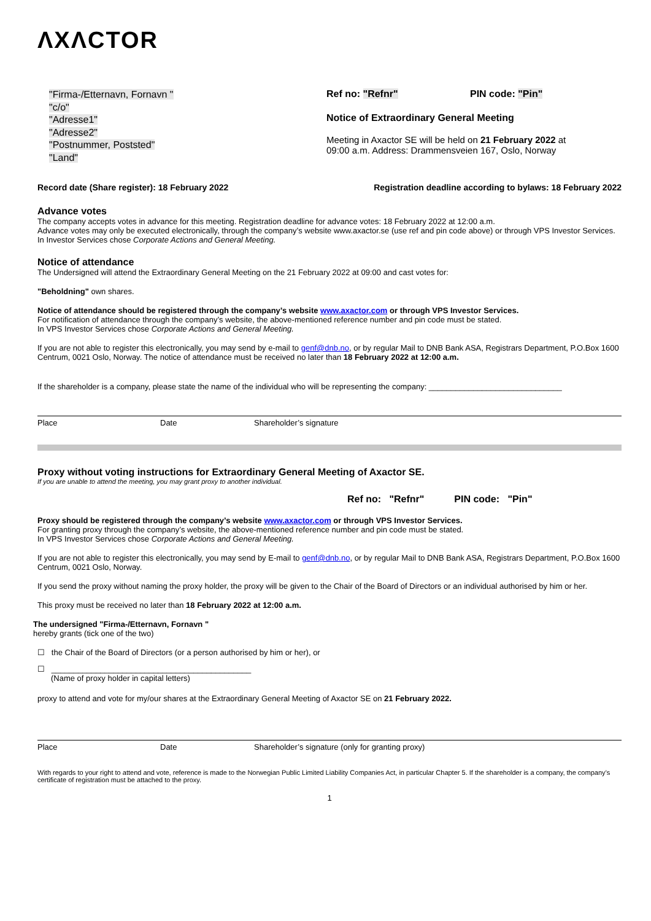ΛXΛCTOR
"Firma-/Etternavn, Fornavn "
"c/o"
"Adresse1"
"Adresse2"
"Postnummer, Poststed"
"Land"
Ref no: "Refnr" PIN code: "Pin"
Notice of Extraordinary General Meeting
Meeting in Axactor SE will be held on 21 February 2022 at
09:00 a.m. Address: Drammensveien 167, Oslo, Norway
Record date (Share register): 18 February 2022 Registration deadline according to bylaws: 18 February 2022
Advance votes
The company accepts votes in advance for this meeting. Registration deadline for advance votes: 18 February 2022 at 12:00 a.m.
Advance votes may only be executed electronically, through the company’s website www.axactor.se (use ref and pin code above) or through VPS Investor Services. In Investor Services chose Corporate Actions and General Meeting.
Notice of attendance
The Undersigned will attend the Extraordinary General Meeting on the 21 February 2022 at 09:00 and cast votes for:
"Beholdning" own shares.
Notice of attendance should be registered through the company’s website www.axactor.com or through VPS Investor Services.
For notification of attendance through the company’s website, the above-mentioned reference number and pin code must be stated.
In VPS Investor Services chose Corporate Actions and General Meeting.
If you are not able to register this electronically, you may send by e-mail to genf@dnb.no, or by regular Mail to DNB Bank ASA, Registrars Department, P.O.Box 1600 Centrum, 0021 Oslo, Norway. The notice of attendance must be received no later than 18 February 2022 at 12:00 a.m.
If the shareholder is a company, please state the name of the individual who will be representing the company: ______________________________
Place Date Shareholder’s signature
Proxy without voting instructions for Extraordinary General Meeting of Axactor SE.
If you are unable to attend the meeting, you may grant proxy to another individual.
Ref no: "Refnr" PIN code: "Pin"
Proxy should be registered through the company’s website www.axactor.com or through VPS Investor Services.
For granting proxy through the company’s website, the above-mentioned reference number and pin code must be stated.
In VPS Investor Services chose Corporate Actions and General Meeting.
If you are not able to register this electronically, you may send by E-mail to genf@dnb.no, or by regular Mail to DNB Bank ASA, Registrars Department, P.O.Box 1600 Centrum, 0021 Oslo, Norway.
If you send the proxy without naming the proxy holder, the proxy will be given to the Chair of the Board of Directors or an individual authorised by him or her.
This proxy must be received no later than 18 February 2022 at 12:00 a.m.
The undersigned "Firma-/Etternavn, Fornavn "
hereby grants (tick one of the two)
☐ the Chair of the Board of Directors (or a person authorised by him or her), or
☐ _____________________________________________
(Name of proxy holder in capital letters)
proxy to attend and vote for my/our shares at the Extraordinary General Meeting of Axactor SE on 21 February 2022.
Place Date Shareholder’s signature (only for granting proxy)
With regards to your right to attend and vote, reference is made to the Norwegian Public Limited Liability Companies Act, in particular Chapter 5. If the shareholder is a company, the company’s certificate of registration must be attached to the proxy.
1